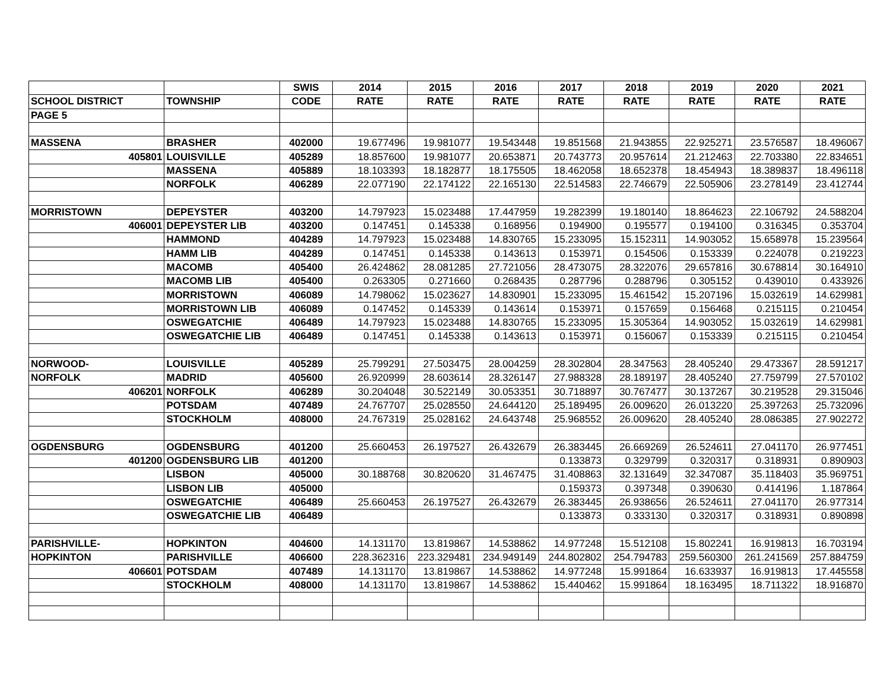| | | SWIS | 2014 | 2015 | 2016 | 2017 | 2018 | 2019 | 2020 | 2021 |
| --- | --- | --- | --- | --- | --- | --- | --- | --- | --- | --- |
| SCHOOL DISTRICT | TOWNSHIP | CODE | RATE | RATE | RATE | RATE | RATE | RATE | RATE | RATE |
| PAGE 5 | | | | | | | | | | |
| MASSENA | BRASHER | 402000 | 19.677496 | 19.981077 | 19.543448 | 19.851568 | 21.943855 | 22.925271 | 23.576587 | 18.496067 |
| 405801 | LOUISVILLE | 405289 | 18.857600 | 19.981077 | 20.653871 | 20.743773 | 20.957614 | 21.212463 | 22.703380 | 22.834651 |
| | MASSENA | 405889 | 18.103393 | 18.182877 | 18.175505 | 18.462058 | 18.652378 | 18.454943 | 18.389837 | 18.496118 |
| | NORFOLK | 406289 | 22.077190 | 22.174122 | 22.165130 | 22.514583 | 22.746679 | 22.505906 | 23.278149 | 23.412744 |
| MORRISTOWN | DEPEYSTER | 403200 | 14.797923 | 15.023488 | 17.447959 | 19.282399 | 19.180140 | 18.864623 | 22.106792 | 24.588204 |
| 406001 | DEPEYSTER LIB | 403200 | 0.147451 | 0.145338 | 0.168956 | 0.194900 | 0.195577 | 0.194100 | 0.316345 | 0.353704 |
| | HAMMOND | 404289 | 14.797923 | 15.023488 | 14.830765 | 15.233095 | 15.152311 | 14.903052 | 15.658978 | 15.239564 |
| | HAMM LIB | 404289 | 0.147451 | 0.145338 | 0.143613 | 0.153971 | 0.154506 | 0.153339 | 0.224078 | 0.219223 |
| | MACOMB | 405400 | 26.424862 | 28.081285 | 27.721056 | 28.473075 | 28.322076 | 29.657816 | 30.678814 | 30.164910 |
| | MACOMB LIB | 405400 | 0.263305 | 0.271660 | 0.268435 | 0.287796 | 0.288796 | 0.305152 | 0.439010 | 0.433926 |
| | MORRISTOWN | 406089 | 14.798062 | 15.023627 | 14.830901 | 15.233095 | 15.461542 | 15.207196 | 15.032619 | 14.629981 |
| | MORRISTOWN LIB | 406089 | 0.147452 | 0.145339 | 0.143614 | 0.153971 | 0.157659 | 0.156468 | 0.215115 | 0.210454 |
| | OSWEGATCHIE | 406489 | 14.797923 | 15.023488 | 14.830765 | 15.233095 | 15.305364 | 14.903052 | 15.032619 | 14.629981 |
| | OSWEGATCHIE LIB | 406489 | 0.147451 | 0.145338 | 0.143613 | 0.153971 | 0.156067 | 0.153339 | 0.215115 | 0.210454 |
| NORWOOD- | LOUISVILLE | 405289 | 25.799291 | 27.503475 | 28.004259 | 28.302804 | 28.347563 | 28.405240 | 29.473367 | 28.591217 |
| NORFOLK | MADRID | 405600 | 26.920999 | 28.603614 | 28.326147 | 27.988328 | 28.189197 | 28.405240 | 27.759799 | 27.570102 |
| 406201 | NORFOLK | 406289 | 30.204048 | 30.522149 | 30.053351 | 30.718897 | 30.767477 | 30.137267 | 30.219528 | 29.315046 |
| | POTSDAM | 407489 | 24.767707 | 25.028550 | 24.644120 | 25.189495 | 26.009620 | 26.013220 | 25.397263 | 25.732096 |
| | STOCKHOLM | 408000 | 24.767319 | 25.028162 | 24.643748 | 25.968552 | 26.009620 | 28.405240 | 28.086385 | 27.902272 |
| OGDENSBURG | OGDENSBURG | 401200 | 25.660453 | 26.197527 | 26.432679 | 26.383445 | 26.669269 | 26.524611 | 27.041170 | 26.977451 |
| 401200 | OGDENSBURG LIB | 401200 | | | | 0.133873 | 0.329799 | 0.320317 | 0.318931 | 0.890903 |
| | LISBON | 405000 | 30.188768 | 30.820620 | 31.467475 | 31.408863 | 32.131649 | 32.347087 | 35.118403 | 35.969751 |
| | LISBON LIB | 405000 | | | | 0.159373 | 0.397348 | 0.390630 | 0.414196 | 1.187864 |
| | OSWEGATCHIE | 406489 | 25.660453 | 26.197527 | 26.432679 | 26.383445 | 26.938656 | 26.524611 | 27.041170 | 26.977314 |
| | OSWEGATCHIE LIB | 406489 | | | | 0.133873 | 0.333130 | 0.320317 | 0.318931 | 0.890898 |
| PARISHVILLE- | HOPKINTON | 404600 | 14.131170 | 13.819867 | 14.538862 | 14.977248 | 15.512108 | 15.802241 | 16.919813 | 16.703194 |
| HOPKINTON | PARISHVILLE | 406600 | 228.362316 | 223.329481 | 234.949149 | 244.802802 | 254.794783 | 259.560300 | 261.241569 | 257.884759 |
| 406601 | POTSDAM | 407489 | 14.131170 | 13.819867 | 14.538862 | 14.977248 | 15.991864 | 16.633937 | 16.919813 | 17.445558 |
| | STOCKHOLM | 408000 | 14.131170 | 13.819867 | 14.538862 | 15.440462 | 15.991864 | 18.163495 | 18.711322 | 18.916870 |